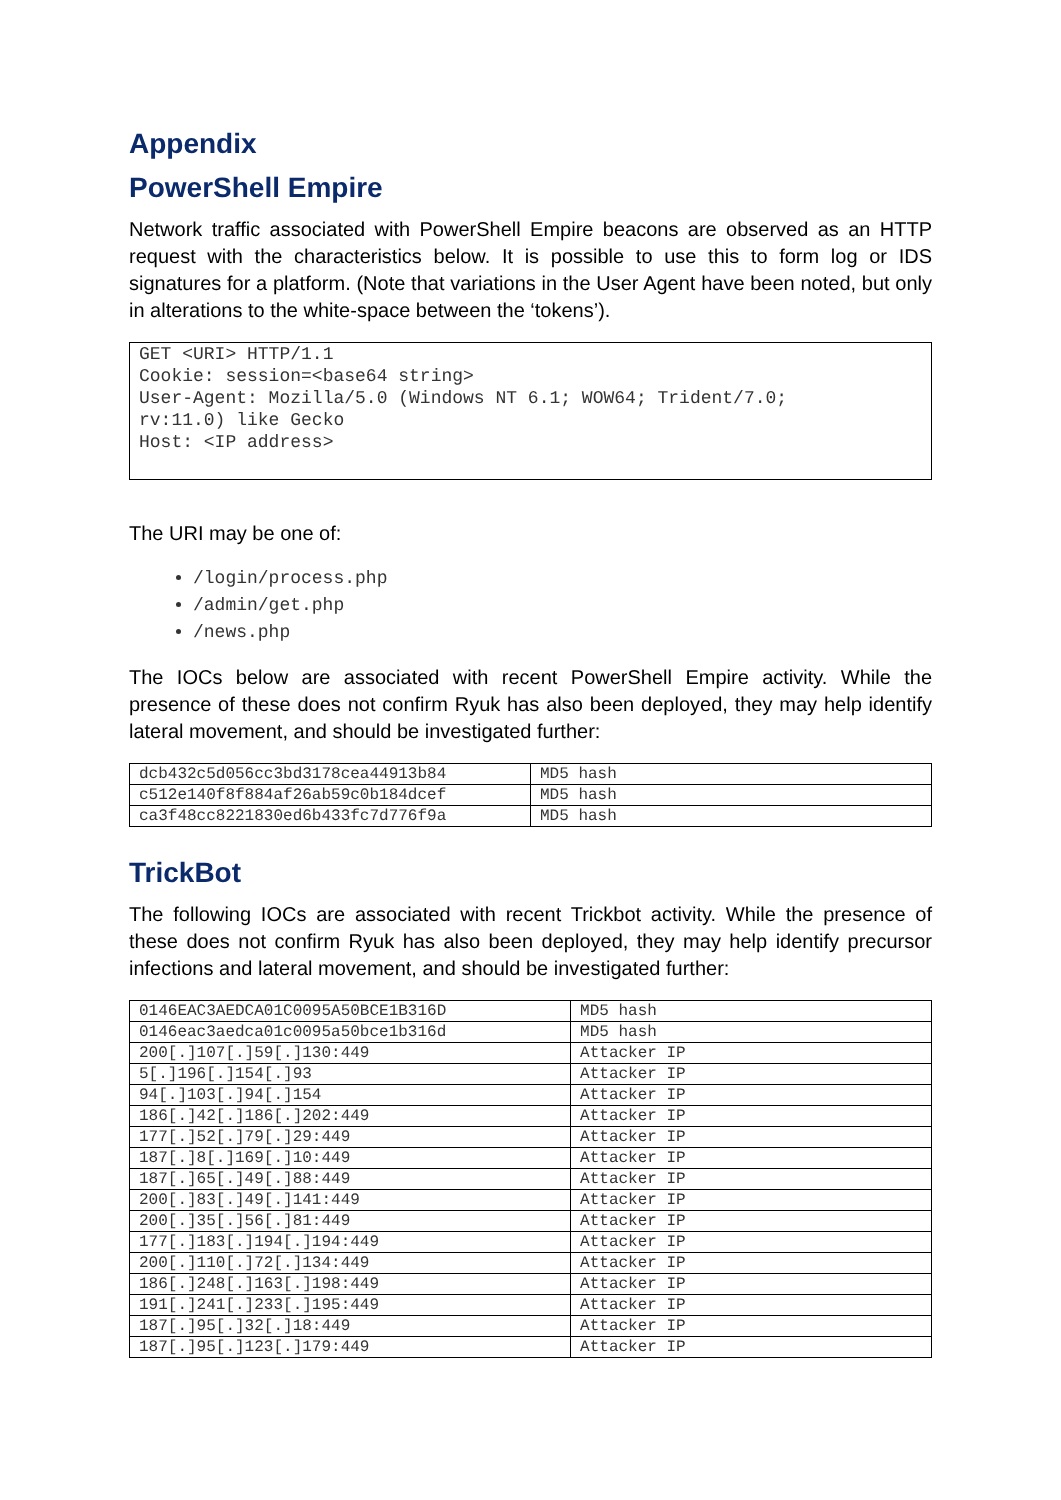Appendix
PowerShell Empire
Network traffic associated with PowerShell Empire beacons are observed as an HTTP request with the characteristics below. It is possible to use this to form log or IDS signatures for a platform. (Note that variations in the User Agent have been noted, but only in alterations to the white-space between the ‘tokens’).
GET <URI> HTTP/1.1 Cookie: session=<base64 string> User-Agent: Mozilla/5.0 (Windows NT 6.1; WOW64; Trident/7.0; rv:11.0) like Gecko Host: <IP address>
The URI may be one of:
/login/process.php
/admin/get.php
/news.php
The IOCs below are associated with recent PowerShell Empire activity. While the presence of these does not confirm Ryuk has also been deployed, they may help identify lateral movement, and should be investigated further:
| dcb432c5d056cc3bd3178cea44913b84 | MD5 hash |
| c512e140f8f884af26ab59c0b184dcef | MD5 hash |
| ca3f48cc8221830ed6b433fc7d776f9a | MD5 hash |
TrickBot
The following IOCs are associated with recent Trickbot activity. While the presence of these does not confirm Ryuk has also been deployed, they may help identify precursor infections and lateral movement, and should be investigated further:
| 0146EAC3AEDCA01C0095A50BCE1B316D | MD5 hash |
| 0146eac3aedca01c0095a50bce1b316d | MD5 hash |
| 200[.]107[.]59[.]130:449 | Attacker IP |
| 5[.]196[.]154[.]93 | Attacker IP |
| 94[.]103[.]94[.]154 | Attacker IP |
| 186[.]42[.]186[.]202:449 | Attacker IP |
| 177[.]52[.]79[.]29:449 | Attacker IP |
| 187[.]8[.]169[.]10:449 | Attacker IP |
| 187[.]65[.]49[.]88:449 | Attacker IP |
| 200[.]83[.]49[.]141:449 | Attacker IP |
| 200[.]35[.]56[.]81:449 | Attacker IP |
| 177[.]183[.]194[.]194:449 | Attacker IP |
| 200[.]110[.]72[.]134:449 | Attacker IP |
| 186[.]248[.]163[.]198:449 | Attacker IP |
| 191[.]241[.]233[.]195:449 | Attacker IP |
| 187[.]95[.]32[.]18:449 | Attacker IP |
| 187[.]95[.]123[.]179:449 | Attacker IP |